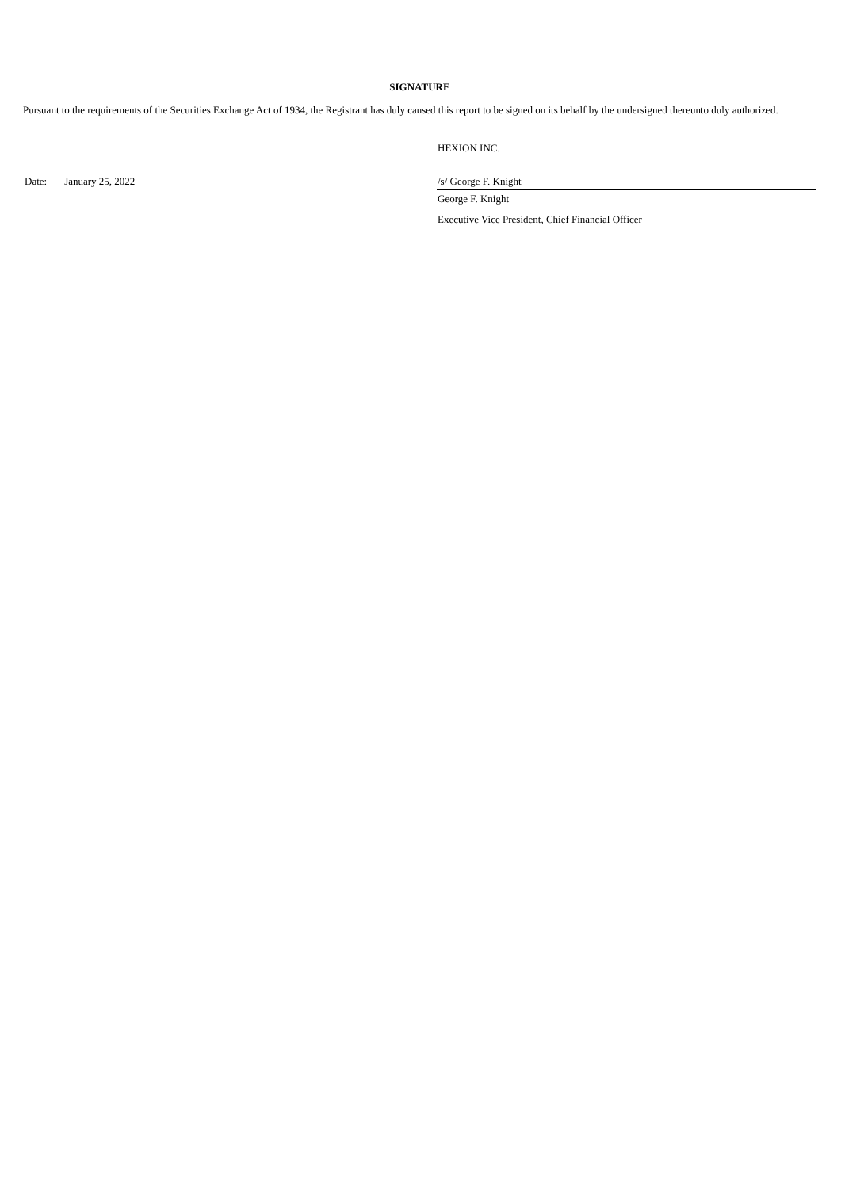SIGNATURE
Pursuant to the requirements of the Securities Exchange Act of 1934, the Registrant has duly caused this report to be signed on its behalf by the undersigned thereunto duly authorized.
HEXION INC.
Date: January 25, 2022 /s/ George F. Knight
George F. Knight
Executive Vice President, Chief Financial Officer